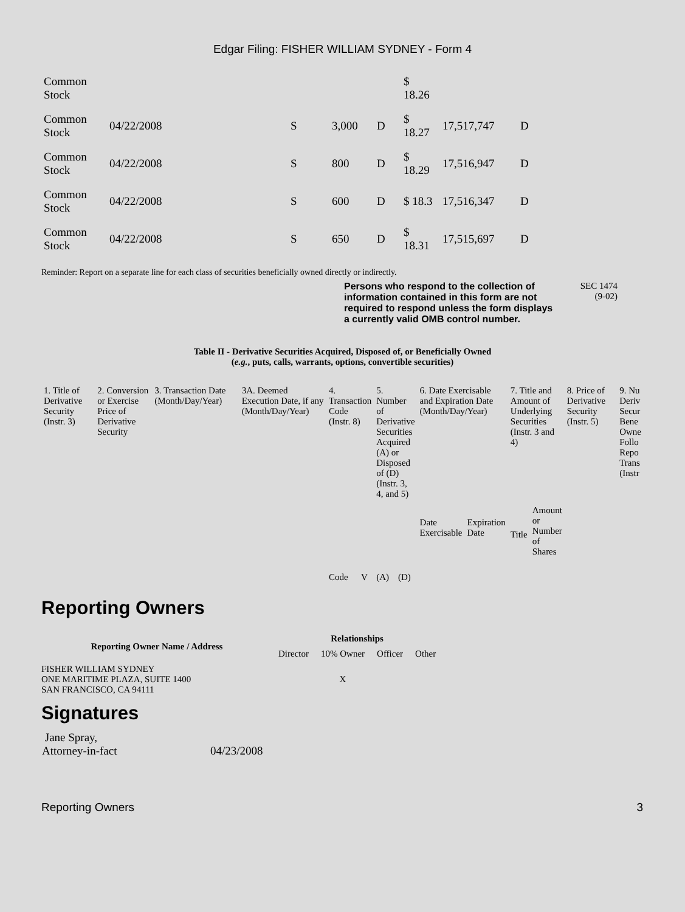Edgar Filing: FISHER WILLIAM SYDNEY - Form 4
| Common Stock | | | | | $ 18.26 | | |
| Common Stock | 04/22/2008 | S | 3,000 | D | $ 18.27 | 17,517,747 | D |
| Common Stock | 04/22/2008 | S | 800 | D | $ 18.29 | 17,516,947 | D |
| Common Stock | 04/22/2008 | S | 600 | D | $ 18.3 | 17,516,347 | D |
| Common Stock | 04/22/2008 | S | 650 | D | $ 18.31 | 17,515,697 | D |
Reminder: Report on a separate line for each class of securities beneficially owned directly or indirectly.
Persons who respond to the collection of information contained in this form are not required to respond unless the form displays a currently valid OMB control number. SEC 1474
(9-02)
Table II - Derivative Securities Acquired, Disposed of, or Beneficially Owned
(e.g., puts, calls, warrants, options, convertible securities)
| 1. Title of Derivative Security (Instr. 3) | 2. Conversion or Exercise Price of Derivative Security | 3. Transaction Date (Month/Day/Year) | 3A. Deemed Execution Date, if any (Month/Day/Year) | 4. Transaction Code (Instr. 8) | | 5. Number of Derivative Securities Acquired (A) or Disposed of (D) (Instr. 3, 4, and 5) | | 6. Date Exercisable and Expiration Date (Month/Day/Year) | | 7. Title and Amount of Underlying Securities (Instr. 3 and 4) | | 8. Price of Derivative Security (Instr. 5) | 9. Nu Deriv Secur Bene Owne Follo Repo Trans (Instr |
| | | | | Code | V | (A) | (D) | Date Exercisable | Expiration Date | Title | Amount or Number of Shares | | |
Reporting Owners
| Reporting Owner Name / Address | Relationships | | | |
| --- | --- | --- | --- | --- |
| | Director | 10% Owner | Officer | Other |
| FISHER WILLIAM SYDNEY ONE MARITIME PLAZA, SUITE 1400 SAN FRANCISCO, CA 94111 | | X | | |
Signatures
| Jane Spray, Attorney-in-fact | 04/23/2008 |
Reporting Owners 3